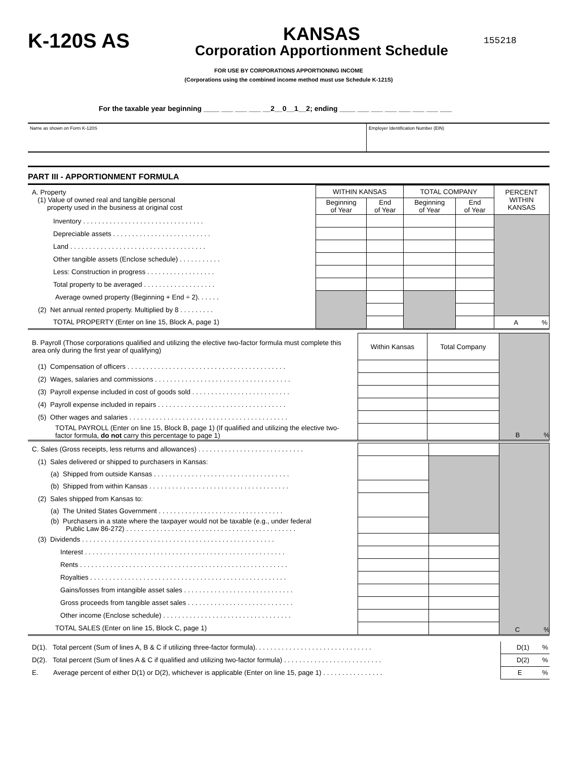K-120S AS
KANSAS
Corporation Apportionment Schedule
155218
FOR USE BY CORPORATIONS APPORTIONING INCOME
(Corporations using the combined income method must use Schedule K-121S)
For the taxable year beginning ____ ___ ___ ___ __2__0__1__2; ending ____ ___ ___ ___ ___ ___ ___ ___
Name as shown on Form K-120S Employer Identification Number (EIN)
PART III - APPORTIONMENT FORMULA
| A. Property (1) Value of owned real and tangible personal property used in the business at original cost | WITHIN KANSAS | | TOTAL COMPANY | | PERCENT WITHIN KANSAS |
| | Beginning of Year | End of Year | Beginning of Year | End of Year | |
| Inventory . . . . . . . . . . . . . . . . . . . . . . . . . . . . . . . . | | | | | |
| Depreciable assets . . . . . . . . . . . . . . . . . . . . . . . . . . | | | | | |
| Land . . . . . . . . . . . . . . . . . . . . . . . . . . . . . . . . . . . . | | | | | |
| Other tangible assets (Enclose schedule) . . . . . . . . . . . | | | | | |
| Less: Construction in progress . . . . . . . . . . . . . . . . . . | | | | | |
| Total property to be averaged . . . . . . . . . . . . . . . . . . . | | | | | |
| Average owned property (Beginning + End ÷ 2). . . . . . | | | | | |
| (2) Net annual rented property. Multiplied by 8 . . . . . . . . . | | | | | |
| TOTAL PROPERTY (Enter on line 15, Block A, page 1) | | | | | A % |
| B. Payroll (Those corporations qualified and utilizing the elective two-factor formula must complete this area only during the first year of qualifying) | Within Kansas | Total Company | |
| (1) Compensation of officers . . . . . . . . . . . . . . . . . . . . . . . . . . . . . . . . . . . . . . . . . . | | | |
| (2) Wages, salaries and commissions . . . . . . . . . . . . . . . . . . . . . . . . . . . . . . . . . . . . | | | |
| (3) Payroll expense included in cost of goods sold . . . . . . . . . . . . . . . . . . . . . . . . . . | | | |
| (4) Payroll expense included in repairs . . . . . . . . . . . . . . . . . . . . . . . . . . . . . . . . . . | | | |
| (5) Other wages and salaries . . . . . . . . . . . . . . . . . . . . . . . . . . . . . . . . . . . . . . . . . . | | | |
| TOTAL PAYROLL (Enter on line 15, Block B, page 1) (If qualified and utilizing the elective two-factor formula, do not carry this percentage to page 1) | | | |
B %
| C. Sales (Gross receipts, less returns and allowances) . . . . . . . . . . . . . . . . . . . . . . . . . . . . | | | |
| (1) Sales delivered or shipped to purchasers in Kansas: | | | |
| (a) Shipped from outside Kansas . . . . . . . . . . . . . . . . . . . . . . . . . . . . . . . . . . . . | | | |
| (b) Shipped from within Kansas . . . . . . . . . . . . . . . . . . . . . . . . . . . . . . . . . . . . . | | | |
| (2) Sales shipped from Kansas to: | | | |
| (a) The United States Government . . . . . . . . . . . . . . . . . . . . . . . . . . . . . . . . . | | | |
| (b) Purchasers in a state where the taxpayer would not be taxable (e.g., under federal Public Law 86-272) . . . . . . . . . . . . . . . . . . . . . . . . . . . . . . . . . . . . . . . . . . . . . | | | |
| (3) Dividends . . . . . . . . . . . . . . . . . . . . . . . . . . . . . . . . . . . . . . . . . . . . . . . . . . . | | | |
| Interest . . . . . . . . . . . . . . . . . . . . . . . . . . . . . . . . . . . . . . . . . . . . . . . . . . . . . | | | |
| Rents . . . . . . . . . . . . . . . . . . . . . . . . . . . . . . . . . . . . . . . . . . . . . . . . . . . . . . . | | | |
| Royalties . . . . . . . . . . . . . . . . . . . . . . . . . . . . . . . . . . . . . . . . . . . . . . . . . . . . | | | |
| Gains/losses from intangible asset sales . . . . . . . . . . . . . . . . . . . . . . . . . . . . . | | | |
| Gross proceeds from tangible asset sales . . . . . . . . . . . . . . . . . . . . . . . . . . . . | | | |
| Other income (Enclose schedule) . . . . . . . . . . . . . . . . . . . . . . . . . . . . . . . . . . | | | |
| TOTAL SALES (Enter on line 15, Block C, page 1) | | | |
C %
| D(1). Total percent (Sum of lines A, B & C if utilizing three-factor formula). . . . . . . . . . . . . . . . . . . . . . . . . . . . . . . | D(1) % |
| D(2). Total percent (Sum of lines A & C if qualified and utilizing two-factor formula) . . . . . . . . . . . . . . . . . . . . . . . . . . | D(2) % |
| E. Average percent of either D(1) or D(2), whichever is applicable (Enter on line 15, page 1) . . . . . . . . . . . . . . . . | E % |